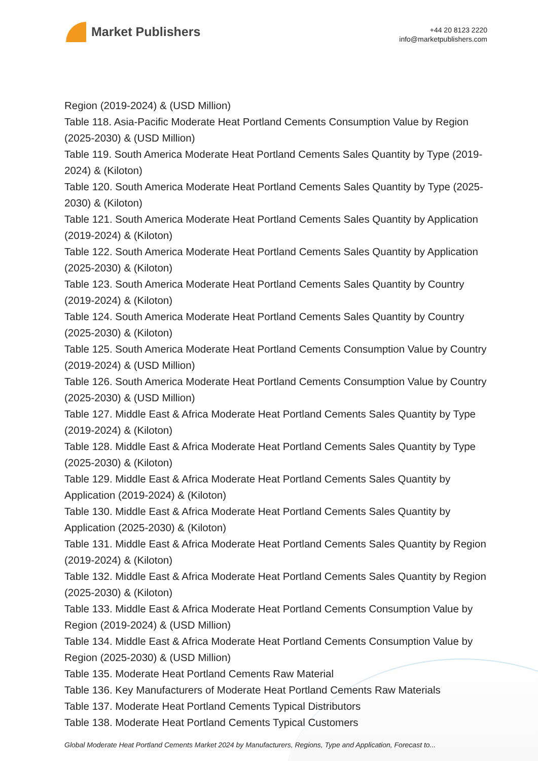Market Publishers
+44 20 8123 2220
info@marketpublishers.com
Region (2019-2024) & (USD Million)
Table 118. Asia-Pacific Moderate Heat Portland Cements Consumption Value by Region (2025-2030) & (USD Million)
Table 119. South America Moderate Heat Portland Cements Sales Quantity by Type (2019-2024) & (Kiloton)
Table 120. South America Moderate Heat Portland Cements Sales Quantity by Type (2025-2030) & (Kiloton)
Table 121. South America Moderate Heat Portland Cements Sales Quantity by Application (2019-2024) & (Kiloton)
Table 122. South America Moderate Heat Portland Cements Sales Quantity by Application (2025-2030) & (Kiloton)
Table 123. South America Moderate Heat Portland Cements Sales Quantity by Country (2019-2024) & (Kiloton)
Table 124. South America Moderate Heat Portland Cements Sales Quantity by Country (2025-2030) & (Kiloton)
Table 125. South America Moderate Heat Portland Cements Consumption Value by Country (2019-2024) & (USD Million)
Table 126. South America Moderate Heat Portland Cements Consumption Value by Country (2025-2030) & (USD Million)
Table 127. Middle East & Africa Moderate Heat Portland Cements Sales Quantity by Type (2019-2024) & (Kiloton)
Table 128. Middle East & Africa Moderate Heat Portland Cements Sales Quantity by Type (2025-2030) & (Kiloton)
Table 129. Middle East & Africa Moderate Heat Portland Cements Sales Quantity by Application (2019-2024) & (Kiloton)
Table 130. Middle East & Africa Moderate Heat Portland Cements Sales Quantity by Application (2025-2030) & (Kiloton)
Table 131. Middle East & Africa Moderate Heat Portland Cements Sales Quantity by Region (2019-2024) & (Kiloton)
Table 132. Middle East & Africa Moderate Heat Portland Cements Sales Quantity by Region (2025-2030) & (Kiloton)
Table 133. Middle East & Africa Moderate Heat Portland Cements Consumption Value by Region (2019-2024) & (USD Million)
Table 134. Middle East & Africa Moderate Heat Portland Cements Consumption Value by Region (2025-2030) & (USD Million)
Table 135. Moderate Heat Portland Cements Raw Material
Table 136. Key Manufacturers of Moderate Heat Portland Cements Raw Materials
Table 137. Moderate Heat Portland Cements Typical Distributors
Table 138. Moderate Heat Portland Cements Typical Customers
Global Moderate Heat Portland Cements Market 2024 by Manufacturers, Regions, Type and Application, Forecast to...